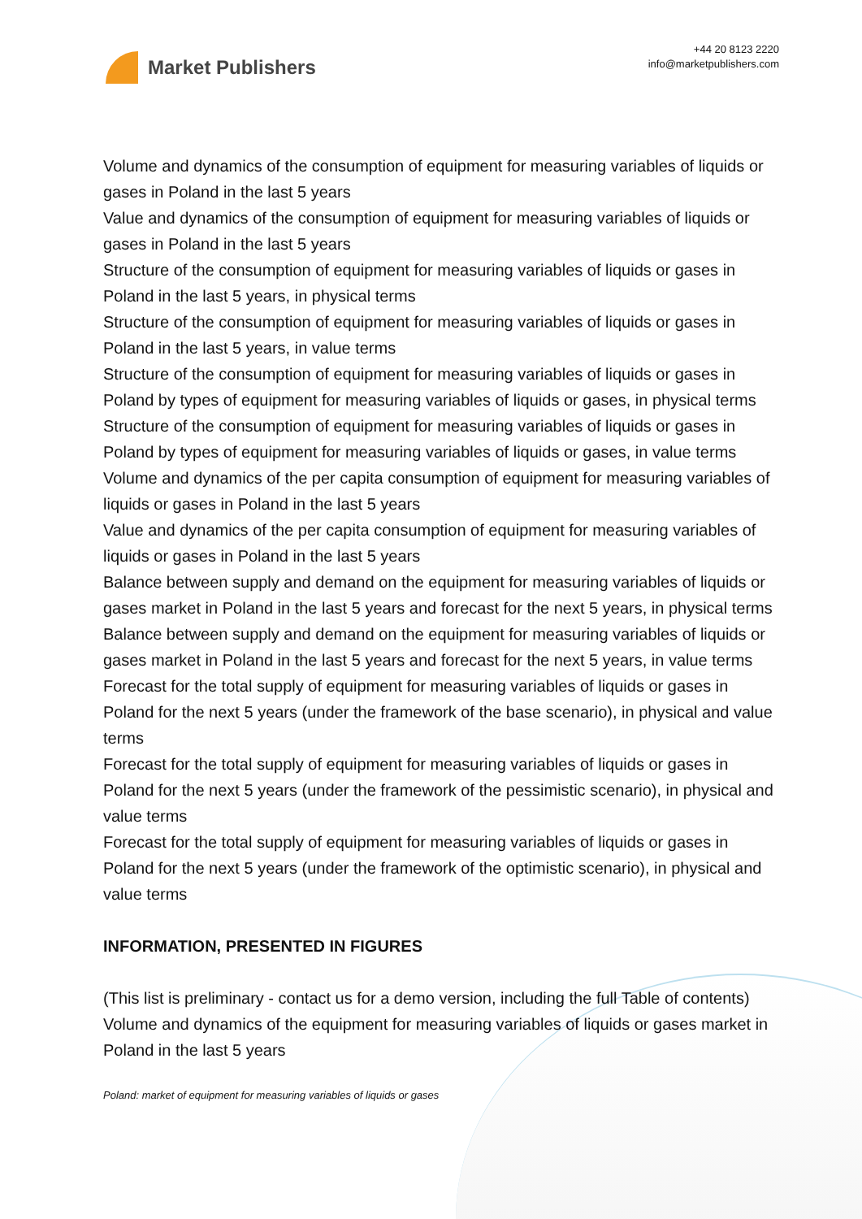Market Publishers
+44 20 8123 2220
info@marketpublishers.com
Volume and dynamics of the consumption of equipment for measuring variables of liquids or gases in Poland in the last 5 years
Value and dynamics of the consumption of equipment for measuring variables of liquids or gases in Poland in the last 5 years
Structure of the consumption of equipment for measuring variables of liquids or gases in Poland in the last 5 years, in physical terms
Structure of the consumption of equipment for measuring variables of liquids or gases in Poland in the last 5 years, in value terms
Structure of the consumption of equipment for measuring variables of liquids or gases in Poland by types of equipment for measuring variables of liquids or gases, in physical terms
Structure of the consumption of equipment for measuring variables of liquids or gases in Poland by types of equipment for measuring variables of liquids or gases, in value terms
Volume and dynamics of the per capita consumption of equipment for measuring variables of liquids or gases in Poland in the last 5 years
Value and dynamics of the per capita consumption of equipment for measuring variables of liquids or gases in Poland in the last 5 years
Balance between supply and demand on the equipment for measuring variables of liquids or gases market in Poland in the last 5 years and forecast for the next 5 years, in physical terms
Balance between supply and demand on the equipment for measuring variables of liquids or gases market in Poland in the last 5 years and forecast for the next 5 years, in value terms
Forecast for the total supply of equipment for measuring variables of liquids or gases in Poland for the next 5 years (under the framework of the base scenario), in physical and value terms
Forecast for the total supply of equipment for measuring variables of liquids or gases in Poland for the next 5 years (under the framework of the pessimistic scenario), in physical and value terms
Forecast for the total supply of equipment for measuring variables of liquids or gases in Poland for the next 5 years (under the framework of the optimistic scenario), in physical and value terms
INFORMATION, PRESENTED IN FIGURES
(This list is preliminary - contact us for a demo version, including the full Table of contents)
Volume and dynamics of the equipment for measuring variables of liquids or gases market in Poland in the last 5 years
Poland: market of equipment for measuring variables of liquids or gases